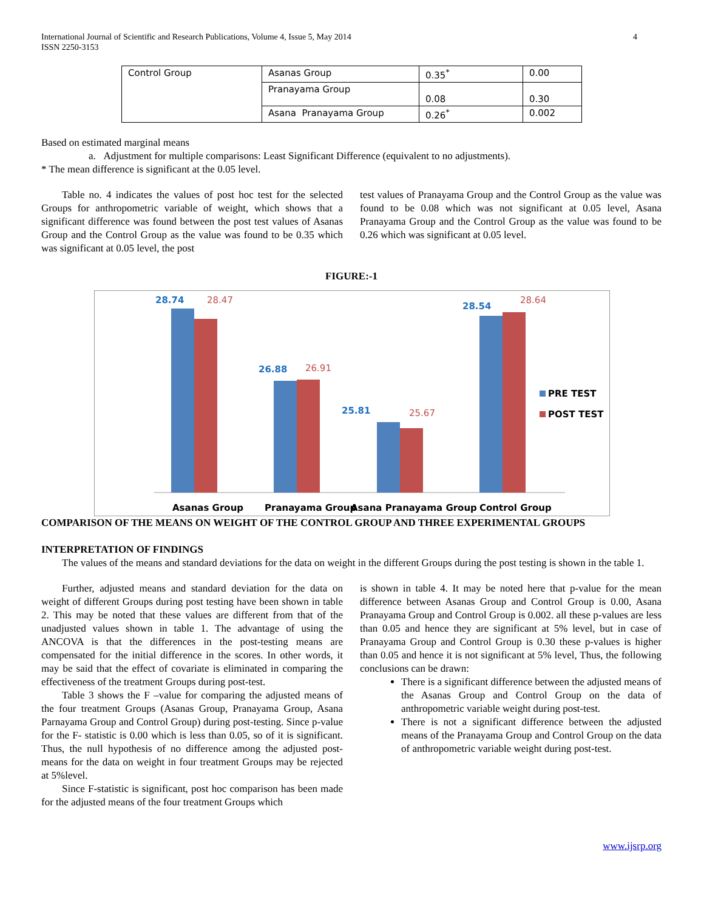International Journal of Scientific and Research Publications, Volume 4, Issue 5, May 2014
ISSN 2250-3153 4
| Control Group | Asanas Group | 0.35<sup>*</sup> | 0.00 |
| | Pranayama Group | 0.08 | 0.30 |
| | Asana Pranayama Group | 0.26<sup>*</sup> | 0.002 |
Based on estimated marginal means
a. Adjustment for multiple comparisons: Least Significant Difference (equivalent to no adjustments).
* The mean difference is significant at the 0.05 level.
Table no. 4 indicates the values of post hoc test for the selected Groups for anthropometric variable of weight, which shows that a significant difference was found between the post test values of Asanas Group and the Control Group as the value was found to be 0.35 which was significant at 0.05 level, the post
test values of Pranayama Group and the Control Group as the value was found to be 0.08 which was not significant at 0.05 level, Asana Pranayama Group and the Control Group as the value was found to be 0.26 which was significant at 0.05 level.
FIGURE:-1
28.74
28.47
26.88
26.91
25.81
25.67
28.54
28.64
PRE TEST
POST TEST
Asanas Group
Pranayama Group
Asana Pranayama Group
Control Group
COMPARISON OF THE MEANS ON WEIGHT OF THE CONTROL GROUP AND THREE EXPERIMENTAL GROUPS
INTERPRETATION OF FINDINGS
The values of the means and standard deviations for the data on weight in the different Groups during the post testing is shown in the table 1.
Further, adjusted means and standard deviation for the data on weight of different Groups during post testing have been shown in table 2. This may be noted that these values are different from that of the unadjusted values shown in table 1. The advantage of using the ANCOVA is that the differences in the post-testing means are compensated for the initial difference in the scores. In other words, it may be said that the effect of covariate is eliminated in comparing the effectiveness of the treatment Groups during post-test.
Table 3 shows the F –value for comparing the adjusted means of the four treatment Groups (Asanas Group, Pranayama Group, Asana Parnayama Group and Control Group) during post-testing. Since p-value for the F- statistic is 0.00 which is less than 0.05, so of it is significant. Thus, the null hypothesis of no difference among the adjusted post-means for the data on weight in four treatment Groups may be rejected at 5%level.
Since F-statistic is significant, post hoc comparison has been made for the adjusted means of the four treatment Groups which
is shown in table 4. It may be noted here that p-value for the mean difference between Asanas Group and Control Group is 0.00, Asana Pranayama Group and Control Group is 0.002. all these p-values are less than 0.05 and hence they are significant at 5% level, but in case of Pranayama Group and Control Group is 0.30 these p-values is higher than 0.05 and hence it is not significant at 5% level, Thus, the following conclusions can be drawn:
There is a significant difference between the adjusted means of the Asanas Group and Control Group on the data of anthropometric variable weight during post-test.
There is not a significant difference between the adjusted means of the Pranayama Group and Control Group on the data of anthropometric variable weight during post-test.
www.ijsrp.org